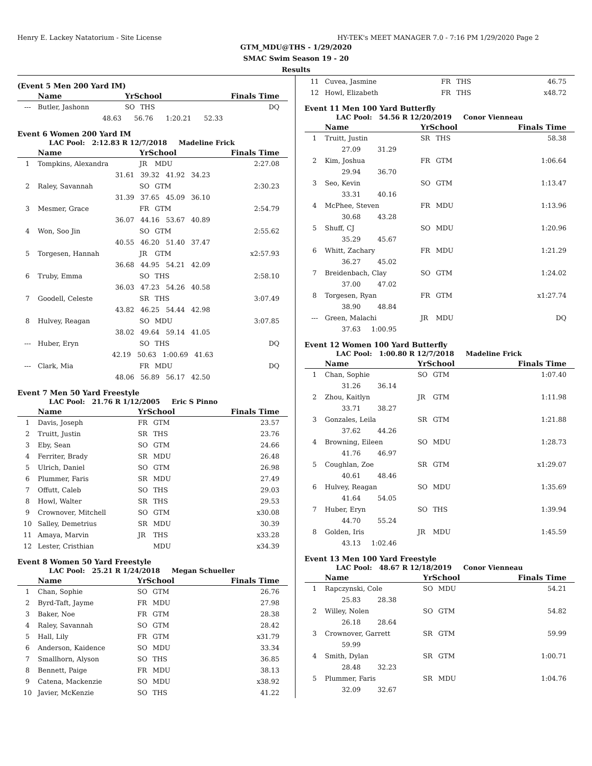Henry E. Lackey Natatorium - Site License HY-TEK's MEET MANAGER 7.0 - 7:16 PM 1/29/2020 Page 2
GTM_MDU@THS - 1/29/2020
SMAC Swim Season 19 - 20
Results
(Event 5 Men 200 Yard IM)
| | Name | YrSchool | | Finals Time |
| --- | --- | --- | --- | --- |
| --- | Butler, Jashonn | SO | THS | DQ |
| | 48.63 56.76 1:20.21 52.33 | | | |
Event 6 Women 200 Yard IM
LAC Pool: 2:12.83 R 12/7/2018 Madeline Frick
| | Name | YrSchool | | Finals Time |
| --- | --- | --- | --- | --- |
| 1 | Tompkins, Alexandra | JR | MDU | 2:27.08 |
| | 31.61 39.32 41.92 34.23 | | | |
| 2 | Raley, Savannah | SO | GTM | 2:30.23 |
| | 31.39 37.65 45.09 36.10 | | | |
| 3 | Mesmer, Grace | FR | GTM | 2:54.79 |
| | 36.07 44.16 53.67 40.89 | | | |
| 4 | Won, Soo Jin | SO | GTM | 2:55.62 |
| | 40.55 46.20 51.40 37.47 | | | |
| 5 | Torgesen, Hannah | JR | GTM | x2:57.93 |
| | 36.68 44.95 54.21 42.09 | | | |
| 6 | Truby, Emma | SO | THS | 2:58.10 |
| | 36.03 47.23 54.26 40.58 | | | |
| 7 | Goodell, Celeste | SR | THS | 3:07.49 |
| | 43.82 46.25 54.44 42.98 | | | |
| 8 | Hulvey, Reagan | SO | MDU | 3:07.85 |
| | 38.02 49.64 59.14 41.05 | | | |
| --- | Huber, Eryn | SO | THS | DQ |
| | 42.19 50.63 1:00.69 41.63 | | | |
| --- | Clark, Mia | FR | MDU | DQ |
| | 48.06 56.89 56.17 42.50 | | | |
Event 7 Men 50 Yard Freestyle
LAC Pool: 21.76 R 1/12/2005 Eric S Pinno
| | Name | YrSchool | | Finals Time |
| --- | --- | --- | --- | --- |
| 1 | Davis, Joseph | FR | GTM | 23.57 |
| 2 | Truitt, Justin | SR | THS | 23.76 |
| 3 | Eby, Sean | SO | GTM | 24.66 |
| 4 | Ferriter, Brady | SR | MDU | 26.48 |
| 5 | Ulrich, Daniel | SO | GTM | 26.98 |
| 6 | Plummer, Faris | SR | MDU | 27.49 |
| 7 | Offutt, Caleb | SO | THS | 29.03 |
| 8 | Howl, Walter | SR | THS | 29.53 |
| 9 | Crownover, Mitchell | SO | GTM | x30.08 |
| 10 | Salley, Demetrius | SR | MDU | 30.39 |
| 11 | Amaya, Marvin | JR | THS | x33.28 |
| 12 | Lester, Cristhian | | MDU | x34.39 |
Event 8 Women 50 Yard Freestyle
LAC Pool: 25.21 R 1/24/2018 Megan Schueller
| | Name | YrSchool | | Finals Time |
| --- | --- | --- | --- | --- |
| 1 | Chan, Sophie | SO | GTM | 26.76 |
| 2 | Byrd-Taft, Jayme | FR | MDU | 27.98 |
| 3 | Baker, Noe | FR | GTM | 28.38 |
| 4 | Raley, Savannah | SO | GTM | 28.42 |
| 5 | Hall, Lily | FR | GTM | x31.79 |
| 6 | Anderson, Kaidence | SO | MDU | 33.34 |
| 7 | Smallhorn, Alyson | SO | THS | 36.85 |
| 8 | Bennett, Paige | FR | MDU | 38.13 |
| 9 | Catena, Mackenzie | SO | MDU | x38.92 |
| 10 | Javier, McKenzie | SO | THS | 41.22 |
| 11 | Cuvea, Jasmine | FR | THS | 46.75 |
| 12 | Howl, Elizabeth | FR | THS | x48.72 |
Event 11 Men 100 Yard Butterfly
LAC Pool: 54.56 R 12/20/2019 Conor Vienneau
| | Name | YrSchool | | Finals Time |
| --- | --- | --- | --- | --- |
| 1 | Truitt, Justin | SR | THS | 58.38 |
| | 27.09 31.29 | | | |
| 2 | Kim, Joshua | FR | GTM | 1:06.64 |
| | 29.94 36.70 | | | |
| 3 | Seo, Kevin | SO | GTM | 1:13.47 |
| | 33.31 40.16 | | | |
| 4 | McPhee, Steven | FR | MDU | 1:13.96 |
| | 30.68 43.28 | | | |
| 5 | Shuff, CJ | SO | MDU | 1:20.96 |
| | 35.29 45.67 | | | |
| 6 | Whitt, Zachary | FR | MDU | 1:21.29 |
| | 36.27 45.02 | | | |
| 7 | Breidenbach, Clay | SO | GTM | 1:24.02 |
| | 37.00 47.02 | | | |
| 8 | Torgesen, Ryan | FR | GTM | x1:27.74 |
| | 38.90 48.84 | | | |
| --- | Green, Malachi | JR | MDU | DQ |
| | 37.63 1:00.95 | | | |
Event 12 Women 100 Yard Butterfly
LAC Pool: 1:00.80 R 12/7/2018 Madeline Frick
| | Name | YrSchool | | Finals Time |
| --- | --- | --- | --- | --- |
| 1 | Chan, Sophie | SO | GTM | 1:07.40 |
| | 31.26 36.14 | | | |
| 2 | Zhou, Kaitlyn | JR | GTM | 1:11.98 |
| | 33.71 38.27 | | | |
| 3 | Gonzales, Leila | SR | GTM | 1:21.88 |
| | 37.62 44.26 | | | |
| 4 | Browning, Eileen | SO | MDU | 1:28.73 |
| | 41.76 46.97 | | | |
| 5 | Coughlan, Zoe | SR | GTM | x1:29.07 |
| | 40.61 48.46 | | | |
| 6 | Hulvey, Reagan | SO | MDU | 1:35.69 |
| | 41.64 54.05 | | | |
| 7 | Huber, Eryn | SO | THS | 1:39.94 |
| | 44.70 55.24 | | | |
| 8 | Golden, Iris | JR | MDU | 1:45.59 |
| | 43.13 1:02.46 | | | |
Event 13 Men 100 Yard Freestyle
LAC Pool: 48.67 R 12/18/2019 Conor Vienneau
| | Name | YrSchool | | Finals Time |
| --- | --- | --- | --- | --- |
| 1 | Rapczynski, Cole | SO | MDU | 54.21 |
| | 25.83 28.38 | | | |
| 2 | Willey, Nolen | SO | GTM | 54.82 |
| | 26.18 28.64 | | | |
| 3 | Crownover, Garrett | SR | GTM | 59.99 |
| | 59.99 | | | |
| 4 | Smith, Dylan | SR | GTM | 1:00.71 |
| | 28.48 32.23 | | | |
| 5 | Plummer, Faris | SR | MDU | 1:04.76 |
| | 32.09 32.67 | | | |